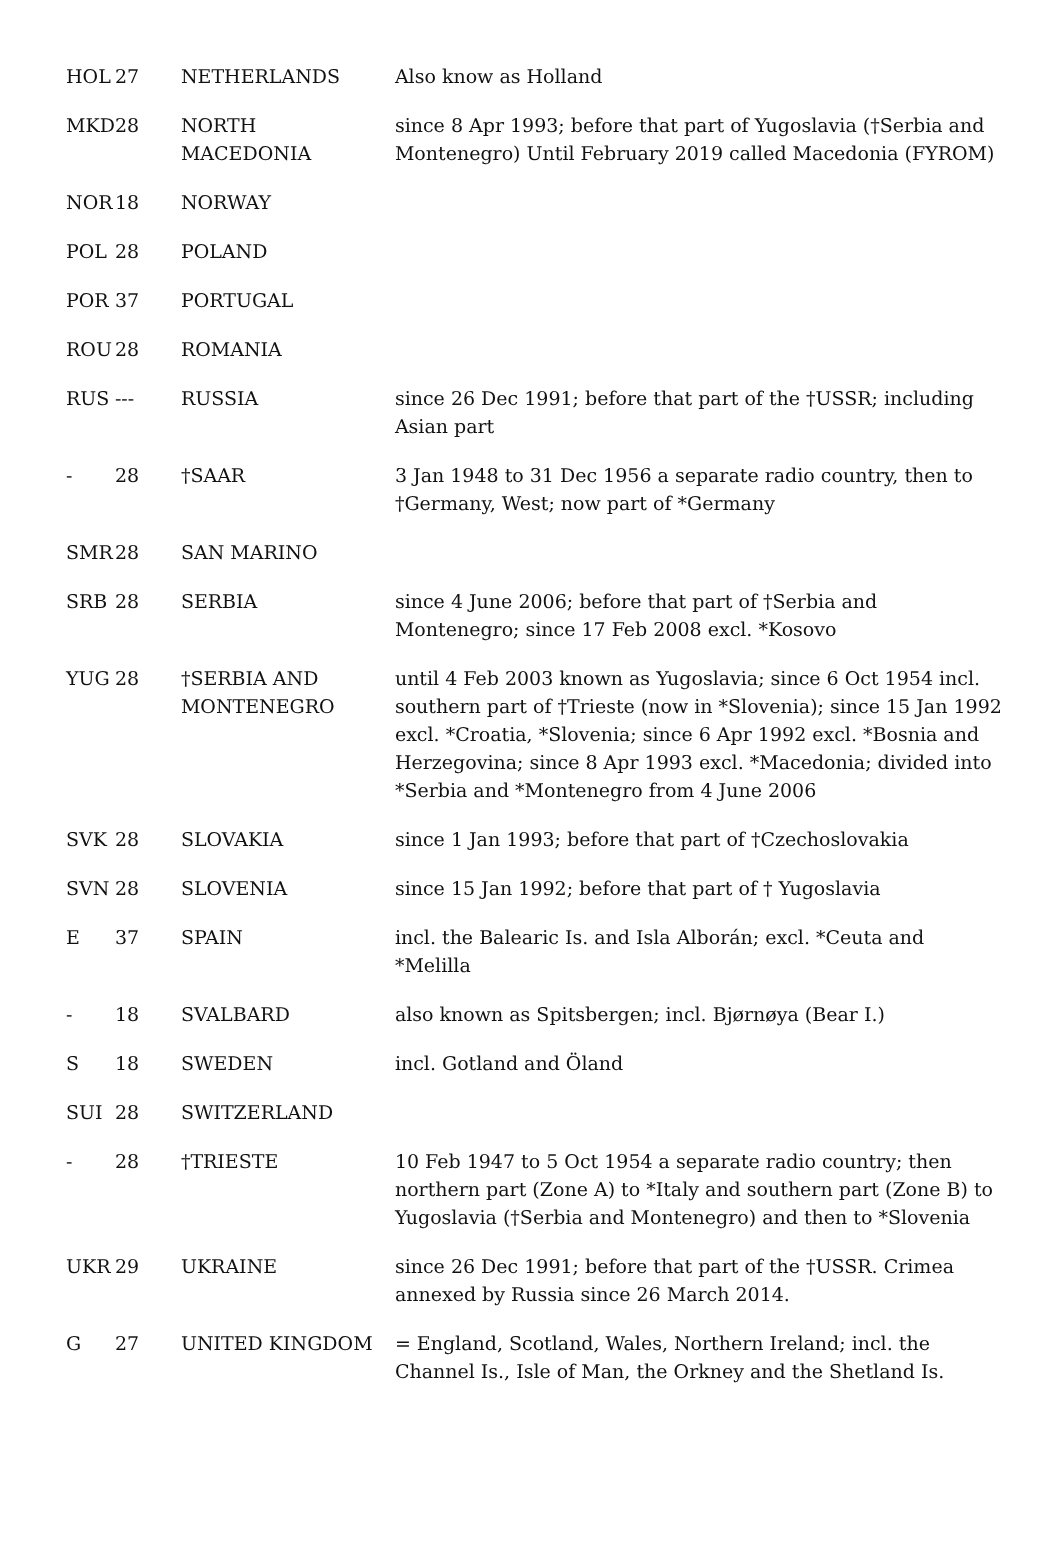| HOL | 27 | NETHERLANDS | Also know as Holland |
| MKD | 28 | NORTH MACEDONIA | since 8 Apr 1993; before that part of Yugoslavia (†Serbia and Montenegro) Until February 2019 called Macedonia (FYROM) |
| NOR | 18 | NORWAY | |
| POL | 28 | POLAND | |
| POR | 37 | PORTUGAL | |
| ROU | 28 | ROMANIA | |
| RUS | --- | RUSSIA | since 26 Dec 1991; before that part of the †USSR; including Asian part |
| - | 28 | †SAAR | 3 Jan 1948 to 31 Dec 1956 a separate radio country, then to †Germany, West; now part of *Germany |
| SMR | 28 | SAN MARINO | |
| SRB | 28 | SERBIA | since 4 June 2006; before that part of †Serbia and Montenegro; since 17 Feb 2008 excl. *Kosovo |
| YUG | 28 | †SERBIA AND MONTENEGRO | until 4 Feb 2003 known as Yugoslavia; since 6 Oct 1954 incl. southern part of †Trieste (now in *Slovenia); since 15 Jan 1992 excl. *Croatia, *Slovenia; since 6 Apr 1992 excl. *Bosnia and Herzegovina; since 8 Apr 1993 excl. *Macedonia; divided into *Serbia and *Montenegro from 4 June 2006 |
| SVK | 28 | SLOVAKIA | since 1 Jan 1993; before that part of †Czechoslovakia |
| SVN | 28 | SLOVENIA | since 15 Jan 1992; before that part of † Yugoslavia |
| E | 37 | SPAIN | incl. the Balearic Is. and Isla Alborán; excl. *Ceuta and *Melilla |
| - | 18 | SVALBARD | also known as Spitsbergen; incl. Bjørnøya (Bear I.) |
| S | 18 | SWEDEN | incl. Gotland and Öland |
| SUI | 28 | SWITZERLAND | |
| - | 28 | †TRIESTE | 10 Feb 1947 to 5 Oct 1954 a separate radio country; then northern part (Zone A) to *Italy and southern part (Zone B) to Yugoslavia (†Serbia and Montenegro) and then to *Slovenia |
| UKR | 29 | UKRAINE | since 26 Dec 1991; before that part of the †USSR. Crimea annexed by Russia since 26 March 2014. |
| G | 27 | UNITED KINGDOM | = England, Scotland, Wales, Northern Ireland; incl. the Channel Is., Isle of Man, the Orkney and the Shetland Is. |